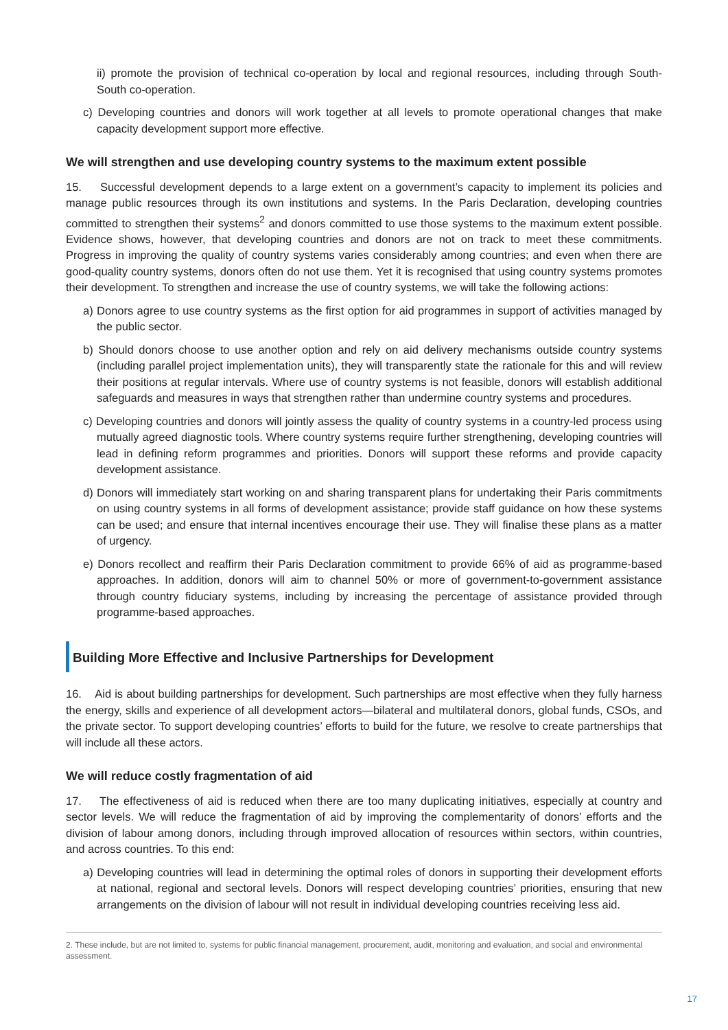ii) promote the provision of technical co-operation by local and regional resources, including through South-South co-operation.
c) Developing countries and donors will work together at all levels to promote operational changes that make capacity development support more effective.
We will strengthen and use developing country systems to the maximum extent possible
15. Successful development depends to a large extent on a government’s capacity to implement its policies and manage public resources through its own institutions and systems. In the Paris Declaration, developing countries committed to strengthen their systems<sup>2</sup> and donors committed to use those systems to the maximum extent possible. Evidence shows, however, that developing countries and donors are not on track to meet these commitments. Progress in improving the quality of country systems varies considerably among countries; and even when there are good-quality country systems, donors often do not use them. Yet it is recognised that using country systems promotes their development. To strengthen and increase the use of country systems, we will take the following actions:
a) Donors agree to use country systems as the first option for aid programmes in support of activities managed by the public sector.
b) Should donors choose to use another option and rely on aid delivery mechanisms outside country systems (including parallel project implementation units), they will transparently state the rationale for this and will review their positions at regular intervals. Where use of country systems is not feasible, donors will establish additional safeguards and measures in ways that strengthen rather than undermine country systems and procedures.
c) Developing countries and donors will jointly assess the quality of country systems in a country-led process using mutually agreed diagnostic tools. Where country systems require further strengthening, developing countries will lead in defining reform programmes and priorities. Donors will support these reforms and provide capacity development assistance.
d) Donors will immediately start working on and sharing transparent plans for undertaking their Paris commitments on using country systems in all forms of development assistance; provide staff guidance on how these systems can be used; and ensure that internal incentives encourage their use. They will finalise these plans as a matter of urgency.
e) Donors recollect and reaffirm their Paris Declaration commitment to provide 66% of aid as programme-based approaches. In addition, donors will aim to channel 50% or more of government-to-government assistance through country fiduciary systems, including by increasing the percentage of assistance provided through programme-based approaches.
Building More Effective and Inclusive Partnerships for Development
16. Aid is about building partnerships for development. Such partnerships are most effective when they fully harness the energy, skills and experience of all development actors—bilateral and multilateral donors, global funds, CSOs, and the private sector. To support developing countries’ efforts to build for the future, we resolve to create partnerships that will include all these actors.
We will reduce costly fragmentation of aid
17. The effectiveness of aid is reduced when there are too many duplicating initiatives, especially at country and sector levels. We will reduce the fragmentation of aid by improving the complementarity of donors’ efforts and the division of labour among donors, including through improved allocation of resources within sectors, within countries, and across countries. To this end:
a) Developing countries will lead in determining the optimal roles of donors in supporting their development efforts at national, regional and sectoral levels. Donors will respect developing countries’ priorities, ensuring that new arrangements on the division of labour will not result in individual developing countries receiving less aid.
2. These include, but are not limited to, systems for public financial management, procurement, audit, monitoring and evaluation, and social and environmental assessment.
17